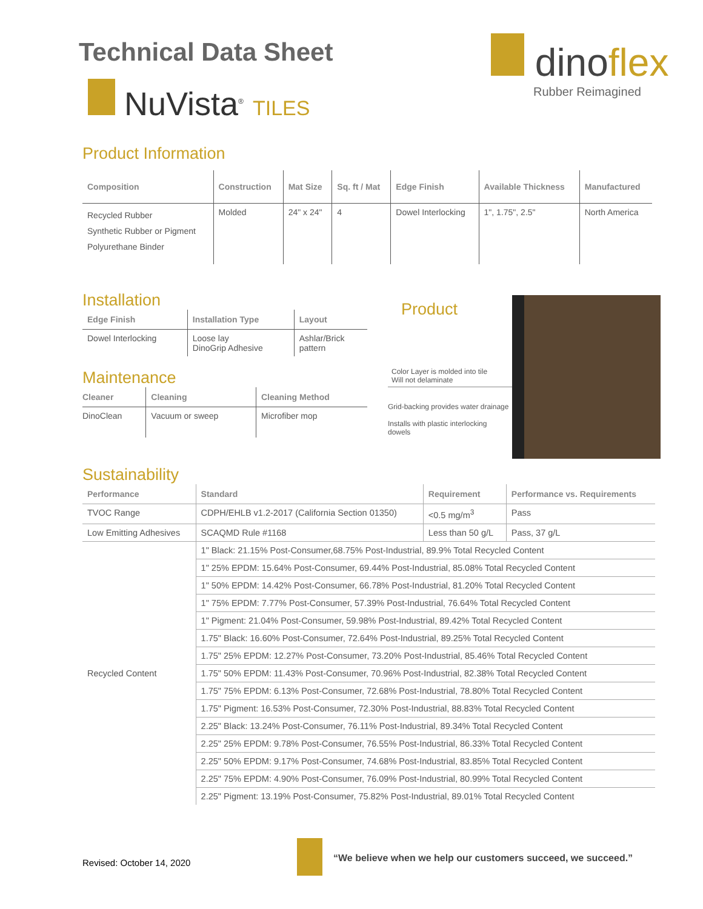Technical Data Sheet
NuVista<sup>®</sup> TILES
dinoflex
Rubber Reimagined
Product Information
| Composition | Construction | Mat Size | Sq. ft / Mat | Edge Finish | Available Thickness | Manufactured |
| --- | --- | --- | --- | --- | --- | --- |
| Recycled Rubber Synthetic Rubber or Pigment Polyurethane Binder | Molded | 24" x 24" | 4 | Dowel Interlocking | 1", 1.75", 2.5" | North America |
Installation
| Edge Finish | Installation Type | Layout |
| --- | --- | --- |
| Dowel Interlocking | Loose lay DinoGrip Adhesive | Ashlar/Brick pattern |
Maintenance
| Cleaner | Cleaning | Cleaning Method |
| --- | --- | --- |
| DinoClean | Vacuum or sweep | Microfiber mop |
Product
Color Layer is molded into tile
Will not delaminate
Grid-backing provides water drainage
Installs with plastic interlocking dowels
Sustainability
| Performance | Standard | Requirement | Performance vs. Requirements |
| --- | --- | --- | --- |
| TVOC Range | CDPH/EHLB v1.2-2017 (California Section 01350) | <0.5 mg/m<sup>3</sup> | Pass |
| Low Emitting Adhesives | SCAQMD Rule #1168 | Less than 50 g/L | Pass, 37 g/L |
| Recycled Content | 1" Black: 21.15% Post-Consumer,68.75% Post-Industrial, 89.9% Total Recycled Content | | |
| | 1" 25% EPDM: 15.64% Post-Consumer, 69.44% Post-Industrial, 85.08% Total Recycled Content | | |
| | 1" 50% EPDM: 14.42% Post-Consumer, 66.78% Post-Industrial, 81.20% Total Recycled Content | | |
| | 1" 75% EPDM: 7.77% Post-Consumer, 57.39% Post-Industrial, 76.64% Total Recycled Content | | |
| | 1" Pigment: 21.04% Post-Consumer, 59.98% Post-Industrial, 89.42% Total Recycled Content | | |
| | 1.75" Black: 16.60% Post-Consumer, 72.64% Post-Industrial, 89.25% Total Recycled Content | | |
| | 1.75" 25% EPDM: 12.27% Post-Consumer, 73.20% Post-Industrial, 85.46% Total Recycled Content | | |
| | 1.75" 50% EPDM: 11.43% Post-Consumer, 70.96% Post-Industrial, 82.38% Total Recycled Content | | |
| | 1.75" 75% EPDM: 6.13% Post-Consumer, 72.68% Post-Industrial, 78.80% Total Recycled Content | | |
| | 1.75" Pigment: 16.53% Post-Consumer, 72.30% Post-Industrial, 88.83% Total Recycled Content | | |
| | 2.25" Black: 13.24% Post-Consumer, 76.11% Post-Industrial, 89.34% Total Recycled Content | | |
| | 2.25" 25% EPDM: 9.78% Post-Consumer, 76.55% Post-Industrial, 86.33% Total Recycled Content | | |
| | 2.25" 50% EPDM: 9.17% Post-Consumer, 74.68% Post-Industrial, 83.85% Total Recycled Content | | |
| | 2.25" 75% EPDM: 4.90% Post-Consumer, 76.09% Post-Industrial, 80.99% Total Recycled Content | | |
| | 2.25" Pigment: 13.19% Post-Consumer, 75.82% Post-Industrial, 89.01% Total Recycled Content | | |
Revised: October 14, 2020
“We believe when we help our customers succeed, we succeed.”